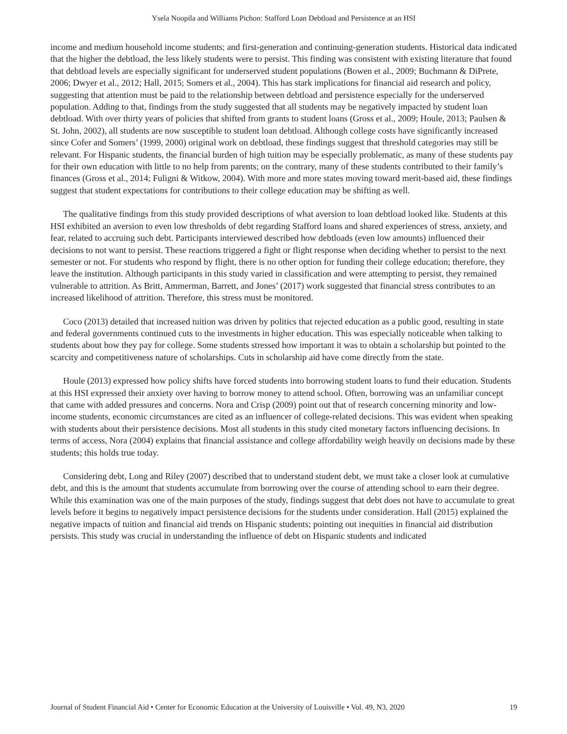Ysela Noopila and Williams Pichon: Stafford Loan Debtload and Persistence at an HSI
income and medium household income students; and first-generation and continuing-generation students. Historical data indicated that the higher the debtload, the less likely students were to persist. This finding was consistent with existing literature that found that debtload levels are especially significant for underserved student populations (Bowen et al., 2009; Buchmann & DiPrete, 2006; Dwyer et al., 2012; Hall, 2015; Somers et al., 2004). This has stark implications for financial aid research and policy, suggesting that attention must be paid to the relationship between debtload and persistence especially for the underserved population. Adding to that, findings from the study suggested that all students may be negatively impacted by student loan debtload. With over thirty years of policies that shifted from grants to student loans (Gross et al., 2009; Houle, 2013; Paulsen & St. John, 2002), all students are now susceptible to student loan debtload. Although college costs have significantly increased since Cofer and Somers’ (1999, 2000) original work on debtload, these findings suggest that threshold categories may still be relevant. For Hispanic students, the financial burden of high tuition may be especially problematic, as many of these students pay for their own education with little to no help from parents; on the contrary, many of these students contributed to their family’s finances (Gross et al., 2014; Fuligni & Witkow, 2004). With more and more states moving toward merit-based aid, these findings suggest that student expectations for contributions to their college education may be shifting as well.
The qualitative findings from this study provided descriptions of what aversion to loan debtload looked like. Students at this HSI exhibited an aversion to even low thresholds of debt regarding Stafford loans and shared experiences of stress, anxiety, and fear, related to accruing such debt. Participants interviewed described how debtloads (even low amounts) influenced their decisions to not want to persist. These reactions triggered a fight or flight response when deciding whether to persist to the next semester or not. For students who respond by flight, there is no other option for funding their college education; therefore, they leave the institution. Although participants in this study varied in classification and were attempting to persist, they remained vulnerable to attrition. As Britt, Ammerman, Barrett, and Jones’ (2017) work suggested that financial stress contributes to an increased likelihood of attrition. Therefore, this stress must be monitored.
Coco (2013) detailed that increased tuition was driven by politics that rejected education as a public good, resulting in state and federal governments continued cuts to the investments in higher education. This was especially noticeable when talking to students about how they pay for college. Some students stressed how important it was to obtain a scholarship but pointed to the scarcity and competitiveness nature of scholarships. Cuts in scholarship aid have come directly from the state.
Houle (2013) expressed how policy shifts have forced students into borrowing student loans to fund their education. Students at this HSI expressed their anxiety over having to borrow money to attend school. Often, borrowing was an unfamiliar concept that came with added pressures and concerns. Nora and Crisp (2009) point out that of research concerning minority and low-income students, economic circumstances are cited as an influencer of college-related decisions. This was evident when speaking with students about their persistence decisions. Most all students in this study cited monetary factors influencing decisions. In terms of access, Nora (2004) explains that financial assistance and college affordability weigh heavily on decisions made by these students; this holds true today.
Considering debt, Long and Riley (2007) described that to understand student debt, we must take a closer look at cumulative debt, and this is the amount that students accumulate from borrowing over the course of attending school to earn their degree. While this examination was one of the main purposes of the study, findings suggest that debt does not have to accumulate to great levels before it begins to negatively impact persistence decisions for the students under consideration. Hall (2015) explained the negative impacts of tuition and financial aid trends on Hispanic students; pointing out inequities in financial aid distribution persists. This study was crucial in understanding the influence of debt on Hispanic students and indicated
Journal of Student Financial Aid • Center for Economic Education at the University of Louisville • Vol. 49, N3, 2020 19